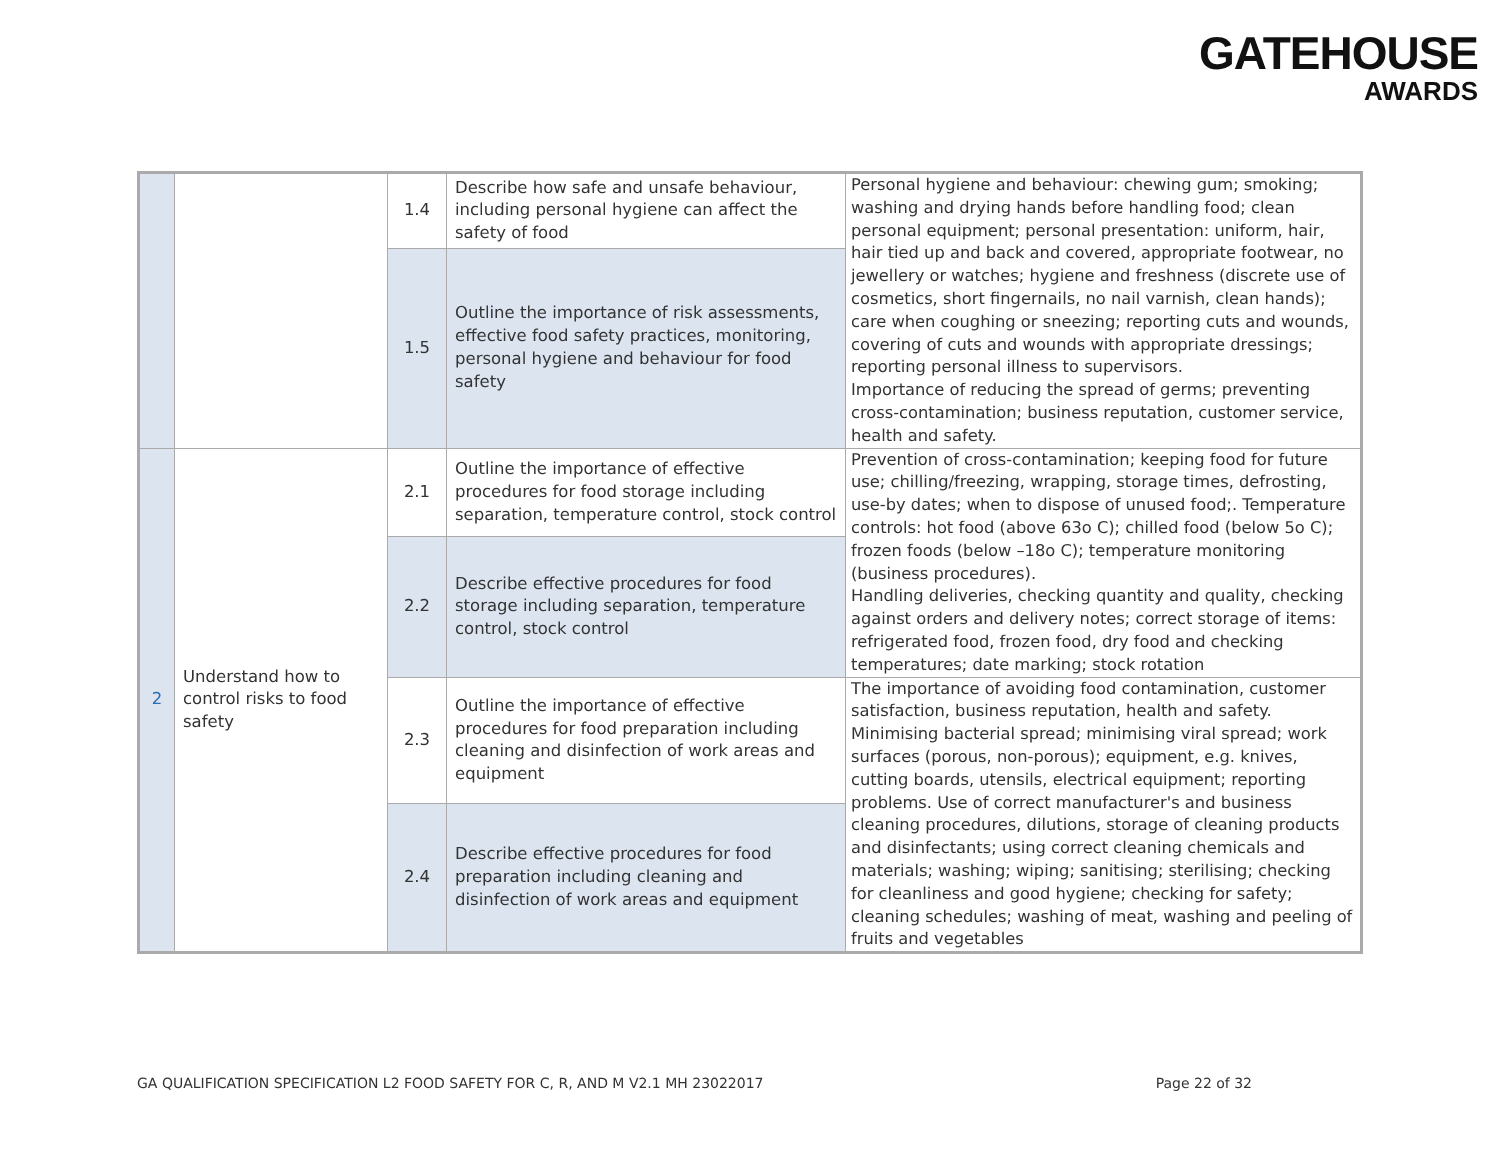GATEHOUSE
AWARDS
| | | 1.4 | Describe how safe and unsafe behaviour, including personal hygiene can affect the safety of food | Personal hygiene and behaviour: chewing gum; smoking; washing and drying hands before handling food; clean personal equipment; personal presentation: uniform, hair, hair tied up and back and covered, appropriate footwear, no jewellery or watches; hygiene and freshness (discrete use of cosmetics, short fingernails, no nail varnish, clean hands); care when coughing or sneezing; reporting cuts and wounds, covering of cuts and wounds with appropriate dressings; reporting personal illness to supervisors. Importance of reducing the spread of germs; preventing cross-contamination; business reputation, customer service, health and safety. |
| | | 1.5 | Outline the importance of risk assessments, effective food safety practices, monitoring, personal hygiene and behaviour for food safety | |
| 2 | Understand how to control risks to food safety | 2.1 | Outline the importance of effective procedures for food storage including separation, temperature control, stock control | Prevention of cross-contamination; keeping food for future use; chilling/freezing, wrapping, storage times, defrosting, use-by dates; when to dispose of unused food;. Temperature controls: hot food (above 63o C); chilled food (below 5o C); frozen foods (below –18o C); temperature monitoring (business procedures). Handling deliveries, checking quantity and quality, checking against orders and delivery notes; correct storage of items: refrigerated food, frozen food, dry food and checking temperatures; date marking; stock rotation |
| | | 2.2 | Describe effective procedures for food storage including separation, temperature control, stock control | |
| | | 2.3 | Outline the importance of effective procedures for food preparation including cleaning and disinfection of work areas and equipment | The importance of avoiding food contamination, customer satisfaction, business reputation, health and safety. Minimising bacterial spread; minimising viral spread; work surfaces (porous, non-porous); equipment, e.g. knives, cutting boards, utensils, electrical equipment; reporting problems. Use of correct manufacturer's and business cleaning procedures, dilutions, storage of cleaning products and disinfectants; using correct cleaning chemicals and materials; washing; wiping; sanitising; sterilising; checking for cleanliness and good hygiene; checking for safety; cleaning schedules; washing of meat, washing and peeling of fruits and vegetables |
| | | 2.4 | Describe effective procedures for food preparation including cleaning and disinfection of work areas and equipment | |
GA QUALIFICATION SPECIFICATION L2 FOOD SAFETY FOR C, R, AND M V2.1 MH 23022017 Page 22 of 32